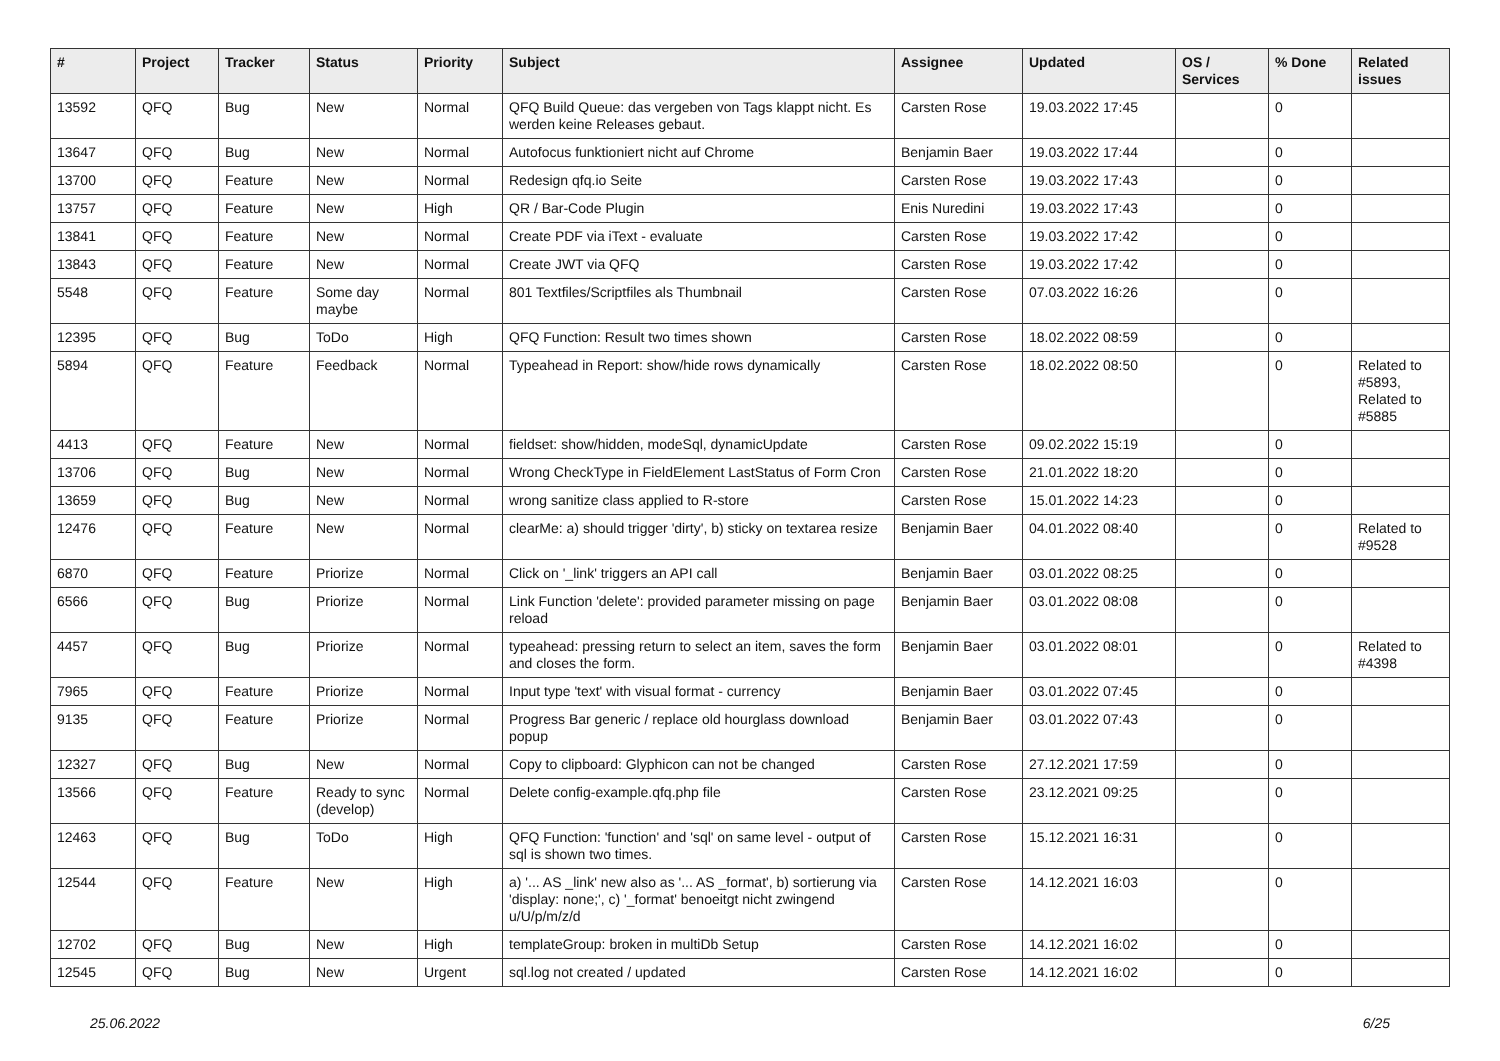| # | Project | Tracker | Status | Priority | Subject | Assignee | Updated | OS / Services | % Done | Related issues |
| --- | --- | --- | --- | --- | --- | --- | --- | --- | --- | --- |
| 13592 | QFQ | Bug | New | Normal | QFQ Build Queue: das vergeben von Tags klappt nicht. Es werden keine Releases gebaut. | Carsten Rose | 19.03.2022 17:45 | | 0 | |
| 13647 | QFQ | Bug | New | Normal | Autofocus funktioniert nicht auf Chrome | Benjamin Baer | 19.03.2022 17:44 | | 0 | |
| 13700 | QFQ | Feature | New | Normal | Redesign qfq.io Seite | Carsten Rose | 19.03.2022 17:43 | | 0 | |
| 13757 | QFQ | Feature | New | High | QR / Bar-Code Plugin | Enis Nuredini | 19.03.2022 17:43 | | 0 | |
| 13841 | QFQ | Feature | New | Normal | Create PDF via iText - evaluate | Carsten Rose | 19.03.2022 17:42 | | 0 | |
| 13843 | QFQ | Feature | New | Normal | Create JWT via QFQ | Carsten Rose | 19.03.2022 17:42 | | 0 | |
| 5548 | QFQ | Feature | Some day maybe | Normal | 801 Textfiles/Scriptfiles als Thumbnail | Carsten Rose | 07.03.2022 16:26 | | 0 | |
| 12395 | QFQ | Bug | ToDo | High | QFQ Function: Result two times shown | Carsten Rose | 18.02.2022 08:59 | | 0 | |
| 5894 | QFQ | Feature | Feedback | Normal | Typeahead in Report: show/hide rows dynamically | Carsten Rose | 18.02.2022 08:50 | | 0 | Related to #5893, Related to #5885 |
| 4413 | QFQ | Feature | New | Normal | fieldset: show/hidden, modeSql, dynamicUpdate | Carsten Rose | 09.02.2022 15:19 | | 0 | |
| 13706 | QFQ | Bug | New | Normal | Wrong CheckType in FieldElement LastStatus of Form Cron | Carsten Rose | 21.01.2022 18:20 | | 0 | |
| 13659 | QFQ | Bug | New | Normal | wrong sanitize class applied to R-store | Carsten Rose | 15.01.2022 14:23 | | 0 | |
| 12476 | QFQ | Feature | New | Normal | clearMe: a) should trigger 'dirty', b) sticky on textarea resize | Benjamin Baer | 04.01.2022 08:40 | | 0 | Related to #9528 |
| 6870 | QFQ | Feature | Priorize | Normal | Click on '_link' triggers an API call | Benjamin Baer | 03.01.2022 08:25 | | 0 | |
| 6566 | QFQ | Bug | Priorize | Normal | Link Function 'delete': provided parameter missing on page reload | Benjamin Baer | 03.01.2022 08:08 | | 0 | |
| 4457 | QFQ | Bug | Priorize | Normal | typeahead: pressing return to select an item, saves the form and closes the form. | Benjamin Baer | 03.01.2022 08:01 | | 0 | Related to #4398 |
| 7965 | QFQ | Feature | Priorize | Normal | Input type 'text' with visual format - currency | Benjamin Baer | 03.01.2022 07:45 | | 0 | |
| 9135 | QFQ | Feature | Priorize | Normal | Progress Bar generic / replace old hourglass download popup | Benjamin Baer | 03.01.2022 07:43 | | 0 | |
| 12327 | QFQ | Bug | New | Normal | Copy to clipboard: Glyphicon can not be changed | Carsten Rose | 27.12.2021 17:59 | | 0 | |
| 13566 | QFQ | Feature | Ready to sync (develop) | Normal | Delete config-example.qfq.php file | Carsten Rose | 23.12.2021 09:25 | | 0 | |
| 12463 | QFQ | Bug | ToDo | High | QFQ Function: 'function' and 'sql' on same level - output of sql is shown two times. | Carsten Rose | 15.12.2021 16:31 | | 0 | |
| 12544 | QFQ | Feature | New | High | a) '... AS _link' new also as '... AS _format', b) sortierung via 'display: none;', c) '_format' benoeitgt nicht zwingend u/U/p/m/z/d | Carsten Rose | 14.12.2021 16:03 | | 0 | |
| 12702 | QFQ | Bug | New | High | templateGroup: broken in multiDb Setup | Carsten Rose | 14.12.2021 16:02 | | 0 | |
| 12545 | QFQ | Bug | New | Urgent | sql.log not created / updated | Carsten Rose | 14.12.2021 16:02 | | 0 | |
25.06.2022 6/25